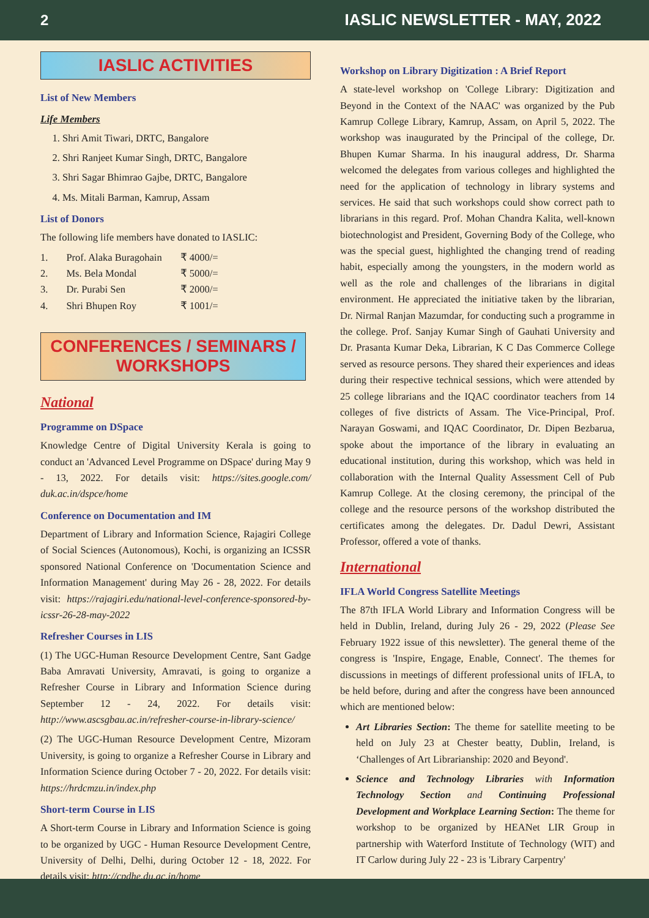2 IASLIC NEWSLETTER - MAY, 2022
IASLIC ACTIVITIES
List of New Members
Life Members
1. Shri Amit Tiwari, DRTC, Bangalore
2. Shri Ranjeet Kumar Singh, DRTC, Bangalore
3. Shri Sagar Bhimrao Gajbe, DRTC, Bangalore
4. Ms. Mitali Barman, Kamrup, Assam
List of Donors
The following life members have donated to IASLIC:
| 1. | Prof. Alaka Buragohain | ₹ 4000/= |
| 2. | Ms. Bela Mondal | ₹ 5000/= |
| 3. | Dr. Purabi Sen | ₹ 2000/= |
| 4. | Shri Bhupen Roy | ₹ 1001/= |
CONFERENCES / SEMINARS / WORKSHOPS
National
Programme on DSpace
Knowledge Centre of Digital University Kerala is going to conduct an 'Advanced Level Programme on DSpace' during May 9 - 13, 2022. For details visit: https://sites.google.com/ duk.ac.in/dspce/home
Conference on Documentation and IM
Department of Library and Information Science, Rajagiri College of Social Sciences (Autonomous), Kochi, is organizing an ICSSR sponsored National Conference on 'Documentation Science and Information Management' during May 26 - 28, 2022. For details visit: https://rajagiri.edu/national-level-conference-sponsored-by-icssr-26-28-may-2022
Refresher Courses in LIS
(1) The UGC-Human Resource Development Centre, Sant Gadge Baba Amravati University, Amravati, is going to organize a Refresher Course in Library and Information Science during September 12 - 24, 2022. For details visit: http://www.ascsgbau.ac.in/refresher-course-in-library-science/
(2) The UGC-Human Resource Development Centre, Mizoram University, is going to organize a Refresher Course in Library and Information Science during October 7 - 20, 2022. For details visit: https://hrdcmzu.in/index.php
Short-term Course in LIS
A Short-term Course in Library and Information Science is going to be organized by UGC - Human Resource Development Centre, University of Delhi, Delhi, during October 12 - 18, 2022. For details visit: http://cpdhe.du.ac.in/home
Workshop on Library Digitization : A Brief Report
A state-level workshop on 'College Library: Digitization and Beyond in the Context of the NAAC' was organized by the Pub Kamrup College Library, Kamrup, Assam, on April 5, 2022. The workshop was inaugurated by the Principal of the college, Dr. Bhupen Kumar Sharma. In his inaugural address, Dr. Sharma welcomed the delegates from various colleges and highlighted the need for the application of technology in library systems and services. He said that such workshops could show correct path to librarians in this regard. Prof. Mohan Chandra Kalita, well-known biotechnologist and President, Governing Body of the College, who was the special guest, highlighted the changing trend of reading habit, especially among the youngsters, in the modern world as well as the role and challenges of the librarians in digital environment. He appreciated the initiative taken by the librarian, Dr. Nirmal Ranjan Mazumdar, for conducting such a programme in the college. Prof. Sanjay Kumar Singh of Gauhati University and Dr. Prasanta Kumar Deka, Librarian, K C Das Commerce College served as resource persons. They shared their experiences and ideas during their respective technical sessions, which were attended by 25 college librarians and the IQAC coordinator teachers from 14 colleges of five districts of Assam. The Vice-Principal, Prof. Narayan Goswami, and IQAC Coordinator, Dr. Dipen Bezbarua, spoke about the importance of the library in evaluating an educational institution, during this workshop, which was held in collaboration with the Internal Quality Assessment Cell of Pub Kamrup College. At the closing ceremony, the principal of the college and the resource persons of the workshop distributed the certificates among the delegates. Dr. Dadul Dewri, Assistant Professor, offered a vote of thanks.
International
IFLA World Congress Satellite Meetings
The 87th IFLA World Library and Information Congress will be held in Dublin, Ireland, during July 26 - 29, 2022 (Please See February 1922 issue of this newsletter). The general theme of the congress is 'Inspire, Engage, Enable, Connect'. The themes for discussions in meetings of different professional units of IFLA, to be held before, during and after the congress have been announced which are mentioned below:
Art Libraries Section: The theme for satellite meeting to be held on July 23 at Chester beatty, Dublin, Ireland, is ‘Challenges of Art Librarianship: 2020 and Beyond'.
Science and Technology Libraries with Information Technology Section and Continuing Professional Development and Workplace Learning Section: The theme for workshop to be organized by HEANet LIR Group in partnership with Waterford Institute of Technology (WIT) and IT Carlow during July 22 - 23 is 'Library Carpentry'